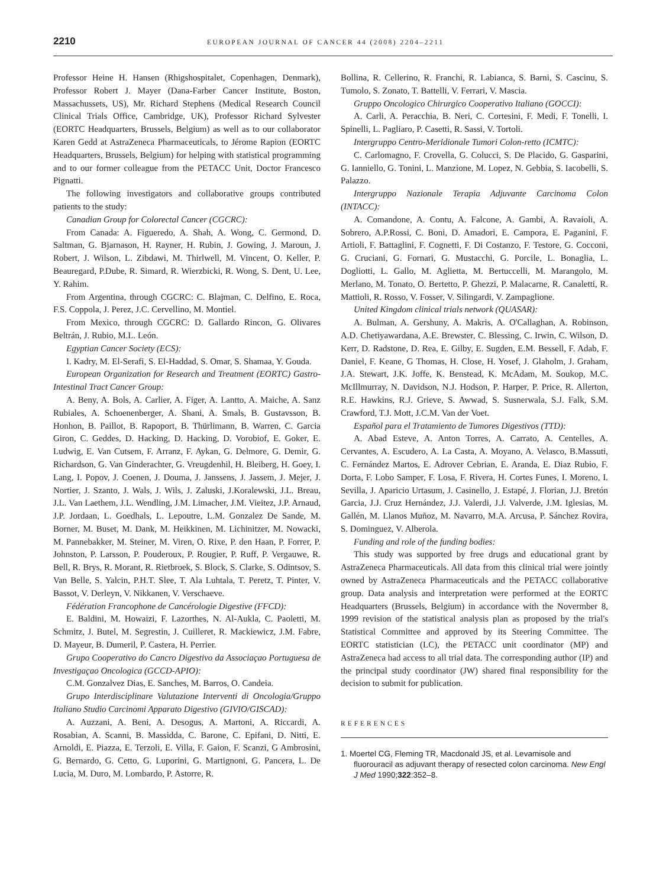2210 EUROPEAN JOURNAL OF CANCER 44 (2008) 2204–2211
Professor Heine H. Hansen (Rhigshospitalet, Copenhagen, Denmark), Professor Robert J. Mayer (Dana-Farber Cancer Institute, Boston, Massachussets, US), Mr. Richard Stephens (Medical Research Council Clinical Trials Office, Cambridge, UK), Professor Richard Sylvester (EORTC Headquarters, Brussels, Belgium) as well as to our collaborator Karen Gedd at AstraZeneca Pharmaceuticals, to Jérome Rapion (EORTC Headquarters, Brussels, Belgium) for helping with statistical programming and to our former colleague from the PETACC Unit, Doctor Francesco Pignatti.
The following investigators and collaborative groups contributed patients to the study:
Canadian Group for Colorectal Cancer (CGCRC):
From Canada: A. Figueredo, A. Shah, A. Wong, C. Germond, D. Saltman, G. Bjarnason, H. Rayner, H. Rubin, J. Gowing, J. Maroun, J. Robert, J. Wilson, L. Zibdawi, M. Thirlwell, M. Vincent, O. Keller, P. Beauregard, P.Dube, R. Simard, R. Wierzbicki, R. Wong, S. Dent, U. Lee, Y. Rahim.
From Argentina, through CGCRC: C. Blajman, C. Delfino, E. Roca, F.S. Coppola, J. Perez, J.C. Cervellino, M. Montiel.
From Mexico, through CGCRC: D. Gallardo Rincon, G. Olivares Beltrán, J. Rubio, M.L. León.
Egyptian Cancer Society (ECS):
I. Kadry, M. El-Serafi, S. El-Haddad, S. Omar, S. Shamaa, Y. Gouda.
European Organization for Research and Treatment (EORTC) Gastro-Intestinal Tract Cancer Group:
A. Beny, A. Bols, A. Carlier, A. Figer, A. Lantto, A. Maiche, A. Sanz Rubiales, A. Schoenenberger, A. Shani, A. Smals, B. Gustavsson, B. Honhon, B. Paillot, B. Rapoport, B. Thürlimann, B. Warren, C. Garcia Giron, C. Geddes, D. Hacking, D. Hacking, D. Vorobiof, E. Goker, E. Ludwig, E. Van Cutsem, F. Arranz, F. Aykan, G. Delmore, G. Demir, G. Richardson, G. Van Ginderachter, G. Vreugdenhil, H. Bleiberg, H. Goey, I. Lang, I. Popov, J. Coenen, J. Douma, J. Janssens, J. Jassem, J. Mejer, J. Nortier, J. Szanto, J. Wals, J. Wils, J. Zaluski, J.Koralewski, J.L. Breau, J.L. Van Laethem, J.L. Wendling, J.M. Limacher, J.M. Vieitez, J.P. Arnaud, J.P. Jordaan, L. Goedhals, L. Lepoutre, L.M. Gonzalez De Sande, M. Borner, M. Buset, M. Dank, M. Heikkinen, M. Lichinitzer, M. Nowacki, M. Pannebakker, M. Steiner, M. Viren, O. Rixe, P. den Haan, P. Forrer, P. Johnston, P. Larsson, P. Pouderoux, P. Rougier, P. Ruff, P. Vergauwe, R. Bell, R. Brys, R. Morant, R. Rietbroek, S. Block, S. Clarke, S. Odintsov, S. Van Belle, S. Yalcin, P.H.T. Slee, T. Ala Luhtala, T. Peretz, T. Pinter, V. Bassot, V. Derleyn, V. Nikkanen, V. Verschaeve.
Fédération Francophone de Cancérologie Digestive (FFCD):
E. Baldini, M. Howaizi, F. Lazorthes, N. Al-Aukla, C. Paoletti, M. Schmitz, J. Butel, M. Segrestin, J. Cuilleret, R. Mackiewicz, J.M. Fabre, D. Mayeur, B. Dumeril, P. Castera, H. Perrier.
Grupo Cooperativo do Cancro Digestivo da Associaçao Portuguesa de Investigaçao Oncologica (GCCD-APIO):
C.M. Gonzalvez Dias, E. Sanches, M. Barros, O. Candeia.
Grupo Interdisciplinare Valutazione Interventi di Oncologia/Gruppo Italiano Studio Carcinomi Apparato Digestivo (GIVIO/GISCAD):
A. Auzzani, A. Beni, A. Desogus, A. Martoni, A. Riccardi, A. Rosabian, A. Scanni, B. Massidda, C. Barone, C. Epifani, D. Nitti, E. Arnoldi, E. Piazza, E. Terzoli, E. Villa, F. Gaion, F. Scanzi, G Ambrosini, G. Bernardo, G. Cetto, G. Luporini, G. Martignoni, G. Pancera, L. De Lucia, M. Duro, M. Lombardo, P. Astorre, R.
Bollina, R. Cellerino, R. Franchi, R. Labianca, S. Barni, S. Cascinu, S. Tumolo, S. Zonato, T. Battelli, V. Ferrari, V. Mascia.
Gruppo Oncologico Chirurgico Cooperativo Italiano (GOCCI):
A. Carli, A. Peracchia, B. Neri, C. Cortesini, F. Medi, F. Tonelli, I. Spinelli, L. Pagliaro, P. Casetti, R. Sassi, V. Tortoli.
Intergruppo Centro-Meridionale Tumori Colon-retto (ICMTC):
C. Carlomagno, F. Crovella, G. Colucci, S. De Placido, G. Gasparini, G. Ianniello, G. Tonini, L. Manzione, M. Lopez, N. Gebbia, S. Iacobelli, S. Palazzo.
Intergruppo Nazionale Terapia Adjuvante Carcinoma Colon (INTACC):
A. Comandone, A. Contu, A. Falcone, A. Gambi, A. Ravaioli, A. Sobrero, A.P.Rossi, C. Boni, D. Amadori, E. Campora, E. Paganini, F. Artioli, F. Battaglini, F. Cognetti, F. Di Costanzo, F. Testore, G. Cocconi, G. Cruciani, G. Fornari, G. Mustacchi, G. Porcile, L. Bonaglia, L. Dogliotti, L. Gallo, M. Aglietta, M. Bertuccelli, M. Marangolo, M. Merlano, M. Tonato, O. Bertetto, P. Ghezzi, P. Malacarne, R. Canaletti, R. Mattioli, R. Rosso, V. Fosser, V. Silingardi, V. Zampaglione.
United Kingdom clinical trials network (QUASAR):
A. Bulman, A. Gershuny, A. Makris, A. O'Callaghan, A. Robinson, A.D. Chetiyawardana, A.E. Brewster, C. Blessing, C. Irwin, C. Wilson, D. Kerr, D. Radstone, D. Rea, E. Gilby, E. Sugden, E.M. Bessell, F. Adab, F. Daniel, F. Keane, G Thomas, H. Close, H. Yosef, J. Glaholm, J. Graham, J.A. Stewart, J.K. Joffe, K. Benstead, K. McAdam, M. Soukop, M.C. McIllmurray, N. Davidson, N.J. Hodson, P. Harper, P. Price, R. Allerton, R.E. Hawkins, R.J. Grieve, S. Awwad, S. Susnerwala, S.J. Falk, S.M. Crawford, T.J. Mott, J.C.M. Van der Voet.
Español para el Tratamiento de Tumores Digestivos (TTD):
A. Abad Esteve, A. Anton Torres, A. Carrato, A. Centelles, A. Cervantes, A. Escudero, A. La Casta, A. Moyano, A. Velasco, B.Massuti, C. Fernández Martos, E. Adrover Cebrian, E. Aranda, E. Diaz Rubio, F. Dorta, F. Lobo Samper, F. Losa, F. Rivera, H. Cortes Funes, I. Moreno, I. Sevilla, J. Aparicio Urtasum, J. Casinello, J. Estapé, J. Florian, J.J. Bretón Garcia, J.J. Cruz Hernández, J.J. Valerdi, J.J. Valverde, J.M. Iglesias, M. Gallén, M. Llanos Muñoz, M. Navarro, M.A. Arcusa, P. Sánchez Rovira, S. Dominguez, V. Alberola.
Funding and role of the funding bodies:
This study was supported by free drugs and educational grant by AstraZeneca Pharmaceuticals. All data from this clinical trial were jointly owned by AstraZeneca Pharmaceuticals and the PETACC collaborative group. Data analysis and interpretation were performed at the EORTC Headquarters (Brussels, Belgium) in accordance with the Novermber 8, 1999 revision of the statistical analysis plan as proposed by the trial's Statistical Committee and approved by its Steering Committee. The EORTC statistician (LC), the PETACC unit coordinator (MP) and AstraZeneca had access to all trial data. The corresponding author (IP) and the principal study coordinator (JW) shared final responsibility for the decision to submit for publication.
REFERENCES
1. Moertel CG, Fleming TR, Macdonald JS, et al. Levamisole and fluorouracil as adjuvant therapy of resected colon carcinoma. New Engl J Med 1990;322:352–8.